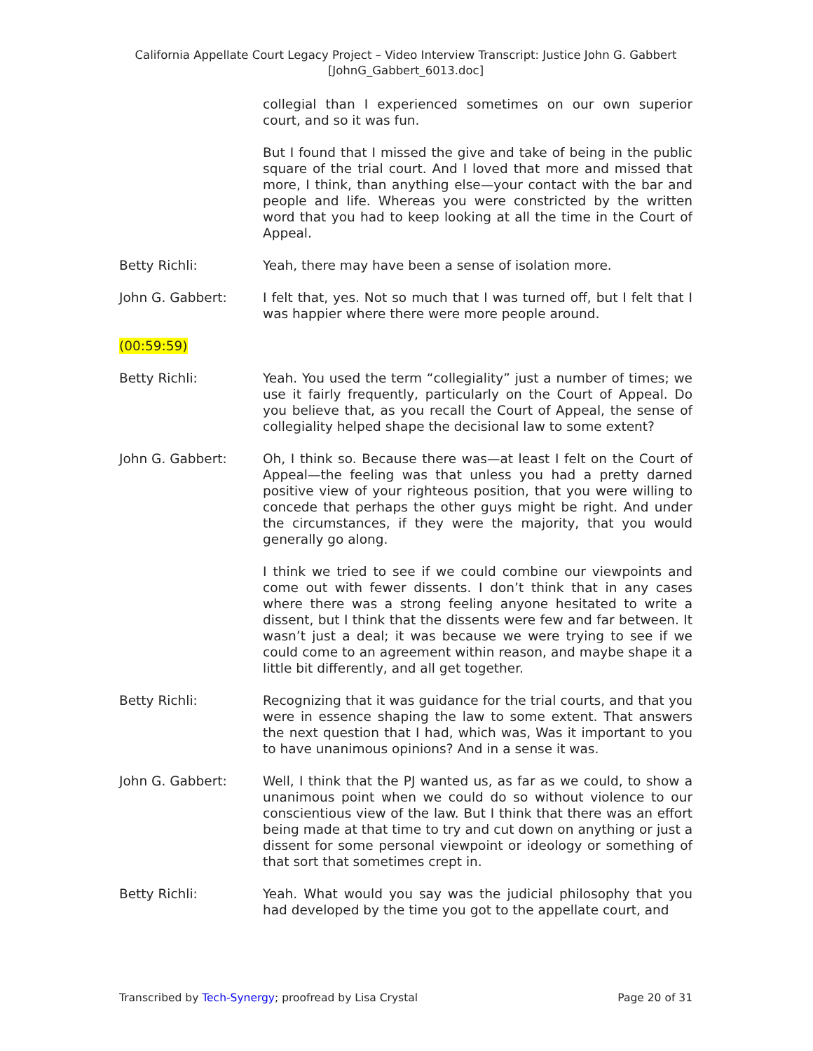California Appellate Court Legacy Project – Video Interview Transcript: Justice John G. Gabbert
[JohnG_Gabbert_6013.doc]
collegial than I experienced sometimes on our own superior court, and so it was fun.
But I found that I missed the give and take of being in the public square of the trial court. And I loved that more and missed that more, I think, than anything else—your contact with the bar and people and life. Whereas you were constricted by the written word that you had to keep looking at all the time in the Court of Appeal.
Betty Richli: Yeah, there may have been a sense of isolation more.
John G. Gabbert: I felt that, yes. Not so much that I was turned off, but I felt that I was happier where there were more people around.
(00:59:59)
Betty Richli: Yeah. You used the term “collegiality” just a number of times; we use it fairly frequently, particularly on the Court of Appeal. Do you believe that, as you recall the Court of Appeal, the sense of collegiality helped shape the decisional law to some extent?
John G. Gabbert: Oh, I think so. Because there was—at least I felt on the Court of Appeal—the feeling was that unless you had a pretty darned positive view of your righteous position, that you were willing to concede that perhaps the other guys might be right. And under the circumstances, if they were the majority, that you would generally go along.
I think we tried to see if we could combine our viewpoints and come out with fewer dissents. I don’t think that in any cases where there was a strong feeling anyone hesitated to write a dissent, but I think that the dissents were few and far between. It wasn’t just a deal; it was because we were trying to see if we could come to an agreement within reason, and maybe shape it a little bit differently, and all get together.
Betty Richli: Recognizing that it was guidance for the trial courts, and that you were in essence shaping the law to some extent. That answers the next question that I had, which was, Was it important to you to have unanimous opinions? And in a sense it was.
John G. Gabbert: Well, I think that the PJ wanted us, as far as we could, to show a unanimous point when we could do so without violence to our conscientious view of the law. But I think that there was an effort being made at that time to try and cut down on anything or just a dissent for some personal viewpoint or ideology or something of that sort that sometimes crept in.
Betty Richli: Yeah. What would you say was the judicial philosophy that you had developed by the time you got to the appellate court, and
Transcribed by Tech-Synergy; proofread by Lisa Crystal Page 20 of 31